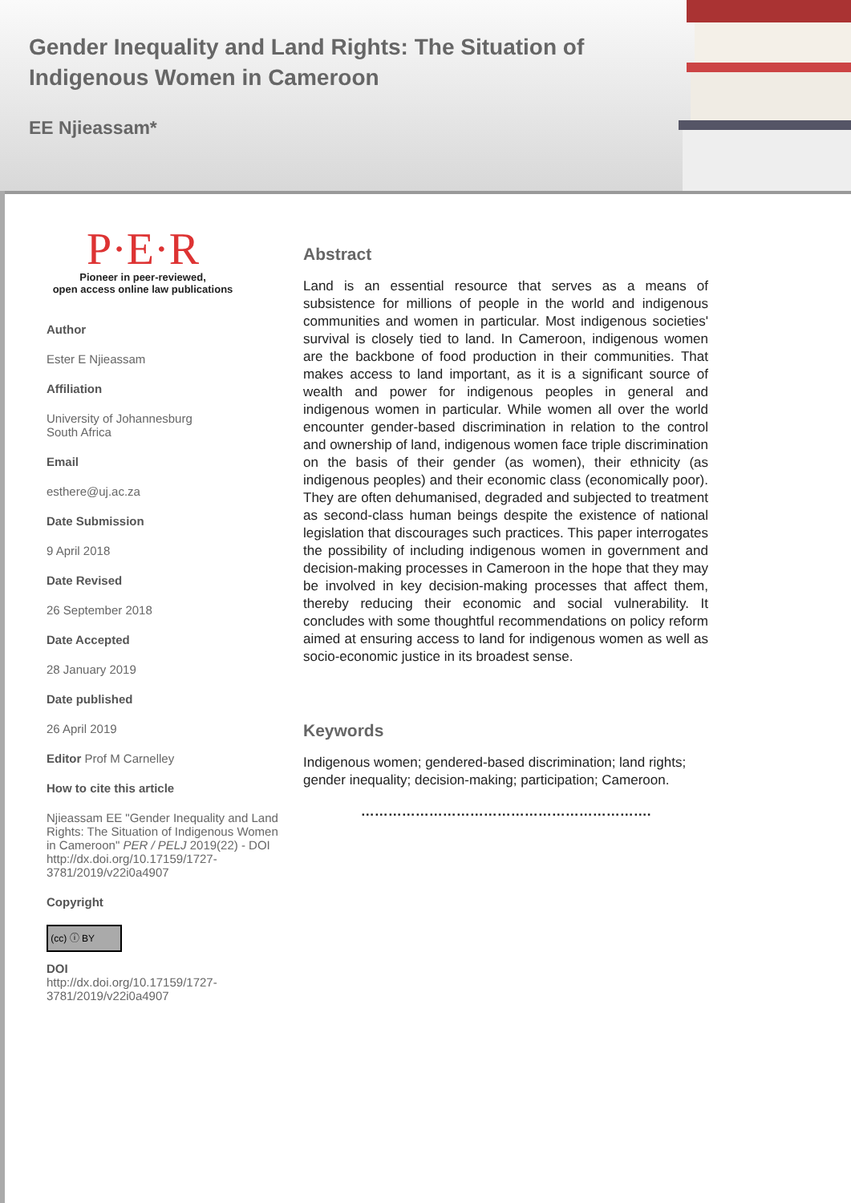Gender Inequality and Land Rights: The Situation of Indigenous Women in Cameroon
EE Njieassam*
P·E·R
Pioneer in peer-reviewed,
open access online law publications
Author
Ester E Njieassam
Affiliation
University of Johannesburg
South Africa
Email
esthere@uj.ac.za
Date Submission
9 April 2018
Date Revised
26 September 2018
Date Accepted
28 January 2019
Date published
26 April 2019
Editor Prof M Carnelley
How to cite this article
Njieassam EE "Gender Inequality and Land Rights: The Situation of Indigenous Women in Cameroon" PER / PELJ 2019(22) - DOI http://dx.doi.org/10.17159/1727-3781/2019/v22i0a4907
Copyright
(cc) ⓘ BY
DOI
http://dx.doi.org/10.17159/1727-3781/2019/v22i0a4907
Abstract
Land is an essential resource that serves as a means of subsistence for millions of people in the world and indigenous communities and women in particular. Most indigenous societies' survival is closely tied to land. In Cameroon, indigenous women are the backbone of food production in their communities. That makes access to land important, as it is a significant source of wealth and power for indigenous peoples in general and indigenous women in particular. While women all over the world encounter gender-based discrimination in relation to the control and ownership of land, indigenous women face triple discrimination on the basis of their gender (as women), their ethnicity (as indigenous peoples) and their economic class (economically poor). They are often dehumanised, degraded and subjected to treatment as second-class human beings despite the existence of national legislation that discourages such practices. This paper interrogates the possibility of including indigenous women in government and decision-making processes in Cameroon in the hope that they may be involved in key decision-making processes that affect them, thereby reducing their economic and social vulnerability. It concludes with some thoughtful recommendations on policy reform aimed at ensuring access to land for indigenous women as well as socio-economic justice in its broadest sense.
Keywords
Indigenous women; gendered-based discrimination; land rights; gender inequality; decision-making; participation; Cameroon.
……………………………………………………….